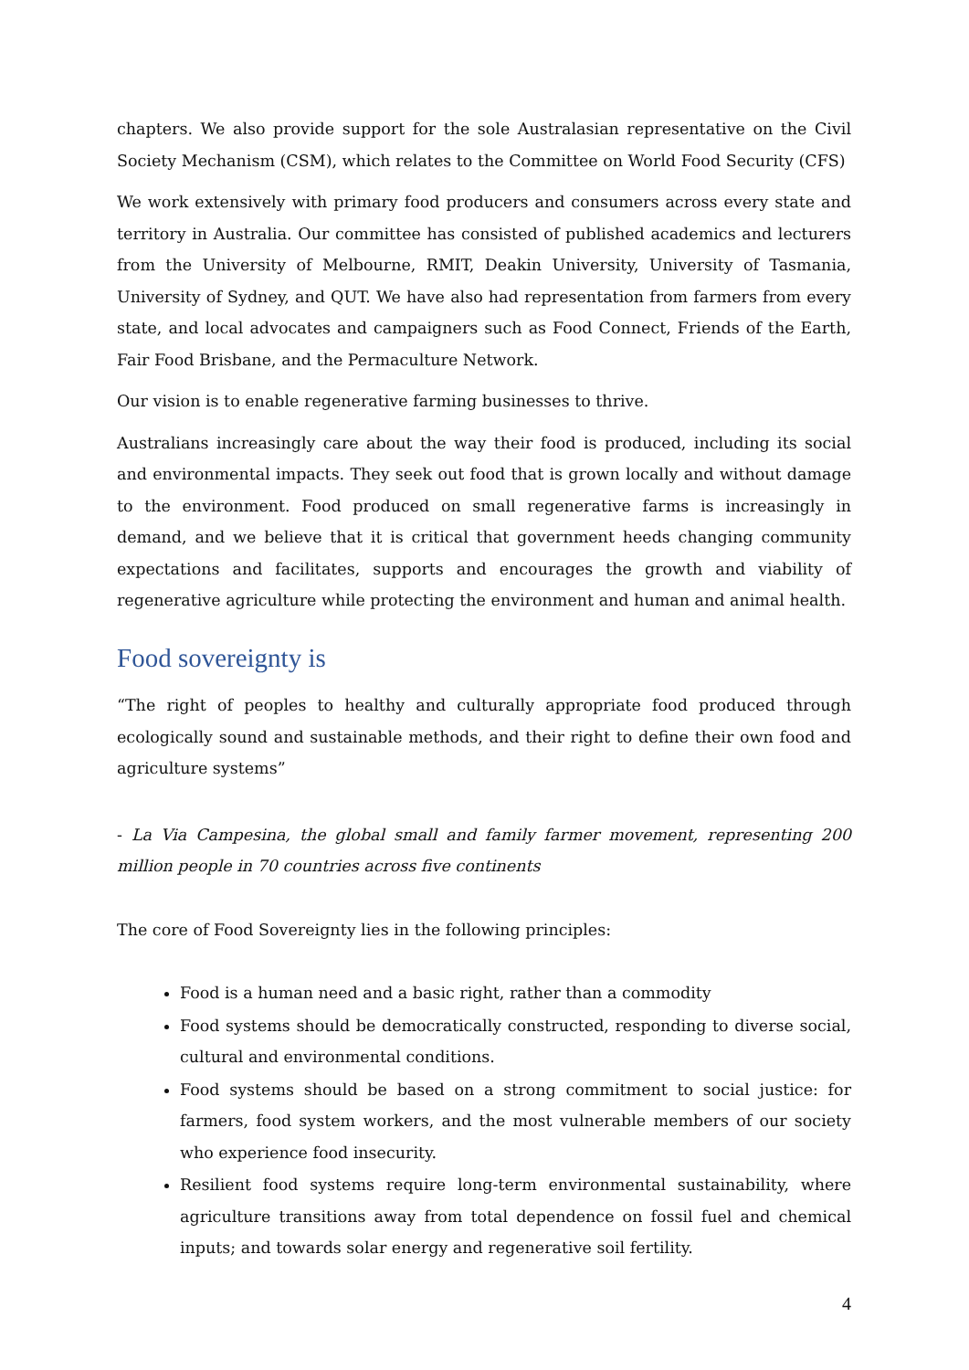chapters. We also provide support for the sole Australasian representative on the Civil Society Mechanism (CSM), which relates to the Committee on World Food Security (CFS)
We work extensively with primary food producers and consumers across every state and territory in Australia. Our committee has consisted of published academics and lecturers from the University of Melbourne, RMIT, Deakin University, University of Tasmania, University of Sydney, and QUT. We have also had representation from farmers from every state, and local advocates and campaigners such as Food Connect, Friends of the Earth, Fair Food Brisbane, and the Permaculture Network.
Our vision is to enable regenerative farming businesses to thrive.
Australians increasingly care about the way their food is produced, including its social and environmental impacts. They seek out food that is grown locally and without damage to the environment. Food produced on small regenerative farms is increasingly in demand, and we believe that it is critical that government heeds changing community expectations and facilitates, supports and encourages the growth and viability of regenerative agriculture while protecting the environment and human and animal health.
Food sovereignty is
“The right of peoples to healthy and culturally appropriate food produced through ecologically sound and sustainable methods, and their right to define their own food and agriculture systems”
- La Via Campesina, the global small and family farmer movement, representing 200 million people in 70 countries across five continents
The core of Food Sovereignty lies in the following principles:
Food is a human need and a basic right, rather than a commodity
Food systems should be democratically constructed, responding to diverse social, cultural and environmental conditions.
Food systems should be based on a strong commitment to social justice: for farmers, food system workers, and the most vulnerable members of our society who experience food insecurity.
Resilient food systems require long-term environmental sustainability, where agriculture transitions away from total dependence on fossil fuel and chemical inputs; and towards solar energy and regenerative soil fertility.
4